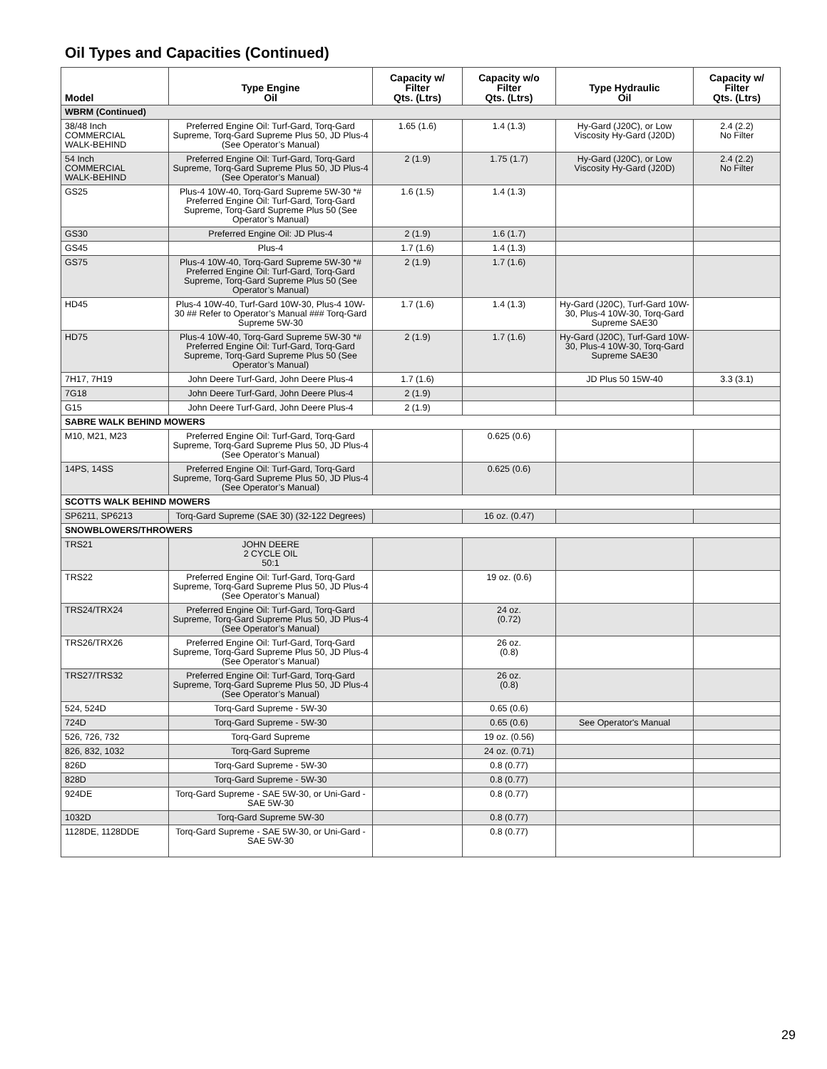Oil Types and Capacities (Continued)
| Model | Type Engine Oil | Capacity w/ Filter Qts. (Ltrs) | Capacity w/o Filter Qts. (Ltrs) | Type Hydraulic Oil | Capacity w/ Filter Qts. (Ltrs) |
| --- | --- | --- | --- | --- | --- |
| WBRM (Continued) | | | | | |
| 38/48 Inch COMMERCIAL WALK-BEHIND | Preferred Engine Oil: Turf-Gard, Torq-Gard Supreme, Torq-Gard Supreme Plus 50, JD Plus-4 (See Operator’s Manual) | 1.65 (1.6) | 1.4 (1.3) | Hy-Gard (J20C), or Low Viscosity Hy-Gard (J20D) | 2.4 (2.2) No Filter |
| 54 Inch COMMERCIAL WALK-BEHIND | Preferred Engine Oil: Turf-Gard, Torq-Gard Supreme, Torq-Gard Supreme Plus 50, JD Plus-4 (See Operator’s Manual) | 2 (1.9) | 1.75 (1.7) | Hy-Gard (J20C), or Low Viscosity Hy-Gard (J20D) | 2.4 (2.2) No Filter |
| GS25 | Plus-4 10W-40, Torq-Gard Supreme 5W-30 *# Preferred Engine Oil: Turf-Gard, Torq-Gard Supreme, Torq-Gard Supreme Plus 50 (See Operator’s Manual) | 1.6 (1.5) | 1.4 (1.3) | | |
| GS30 | Preferred Engine Oil: JD Plus-4 | 2 (1.9) | 1.6 (1.7) | | |
| GS45 | Plus-4 | 1.7 (1.6) | 1.4 (1.3) | | |
| GS75 | Plus-4 10W-40, Torq-Gard Supreme 5W-30 *# Preferred Engine Oil: Turf-Gard, Torq-Gard Supreme, Torq-Gard Supreme Plus 50 (See Operator’s Manual) | 2 (1.9) | 1.7 (1.6) | | |
| HD45 | Plus-4 10W-40, Turf-Gard 10W-30, Plus-4 10W-30 ## Refer to Operator’s Manual ### Torq-Gard Supreme 5W-30 | 1.7 (1.6) | 1.4 (1.3) | Hy-Gard (J20C), Turf-Gard 10W-30, Plus-4 10W-30, Torq-Gard Supreme SAE30 | |
| HD75 | Plus-4 10W-40, Torq-Gard Supreme 5W-30 *# Preferred Engine Oil: Turf-Gard, Torq-Gard Supreme, Torq-Gard Supreme Plus 50 (See Operator’s Manual) | 2 (1.9) | 1.7 (1.6) | Hy-Gard (J20C), Turf-Gard 10W-30, Plus-4 10W-30, Torq-Gard Supreme SAE30 | |
| 7H17, 7H19 | John Deere Turf-Gard, John Deere Plus-4 | 1.7 (1.6) | | JD Plus 50 15W-40 | 3.3 (3.1) |
| 7G18 | John Deere Turf-Gard, John Deere Plus-4 | 2 (1.9) | | | |
| G15 | John Deere Turf-Gard, John Deere Plus-4 | 2 (1.9) | | | |
| SABRE WALK BEHIND MOWERS | | | | | |
| M10, M21, M23 | Preferred Engine Oil: Turf-Gard, Torq-Gard Supreme, Torq-Gard Supreme Plus 50, JD Plus-4 (See Operator’s Manual) | | 0.625 (0.6) | | |
| 14PS, 14SS | Preferred Engine Oil: Turf-Gard, Torq-Gard Supreme, Torq-Gard Supreme Plus 50, JD Plus-4 (See Operator’s Manual) | | 0.625 (0.6) | | |
| SCOTTS WALK BEHIND MOWERS | | | | | |
| SP6211, SP6213 | Torq-Gard Supreme (SAE 30) (32-122 Degrees) | | 16 oz. (0.47) | | |
| SNOWBLOWERS/THROWERS | | | | | |
| TRS21 | JOHN DEERE 2 CYCLE OIL 50:1 | | | | |
| TRS22 | Preferred Engine Oil: Turf-Gard, Torq-Gard Supreme, Torq-Gard Supreme Plus 50, JD Plus-4 (See Operator’s Manual) | | 19 oz. (0.6) | | |
| TRS24/TRX24 | Preferred Engine Oil: Turf-Gard, Torq-Gard Supreme, Torq-Gard Supreme Plus 50, JD Plus-4 (See Operator’s Manual) | | 24 oz. (0.72) | | |
| TRS26/TRX26 | Preferred Engine Oil: Turf-Gard, Torq-Gard Supreme, Torq-Gard Supreme Plus 50, JD Plus-4 (See Operator’s Manual) | | 26 oz. (0.8) | | |
| TRS27/TRS32 | Preferred Engine Oil: Turf-Gard, Torq-Gard Supreme, Torq-Gard Supreme Plus 50, JD Plus-4 (See Operator’s Manual) | | 26 oz. (0.8) | | |
| 524, 524D | Torq-Gard Supreme - 5W-30 | | 0.65 (0.6) | | |
| 724D | Torq-Gard Supreme - 5W-30 | | 0.65 (0.6) | See Operator's Manual | |
| 526, 726, 732 | Torq-Gard Supreme | | 19 oz. (0.56) | | |
| 826, 832, 1032 | Torq-Gard Supreme | | 24 oz. (0.71) | | |
| 826D | Torq-Gard Supreme - 5W-30 | | 0.8 (0.77) | | |
| 828D | Torq-Gard Supreme - 5W-30 | | 0.8 (0.77) | | |
| 924DE | Torq-Gard Supreme - SAE 5W-30, or Uni-Gard - SAE 5W-30 | | 0.8 (0.77) | | |
| 1032D | Torq-Gard Supreme 5W-30 | | 0.8 (0.77) | | |
| 1128DE, 1128DDE | Torq-Gard Supreme - SAE 5W-30, or Uni-Gard - SAE 5W-30 | | 0.8 (0.77) | | |
29